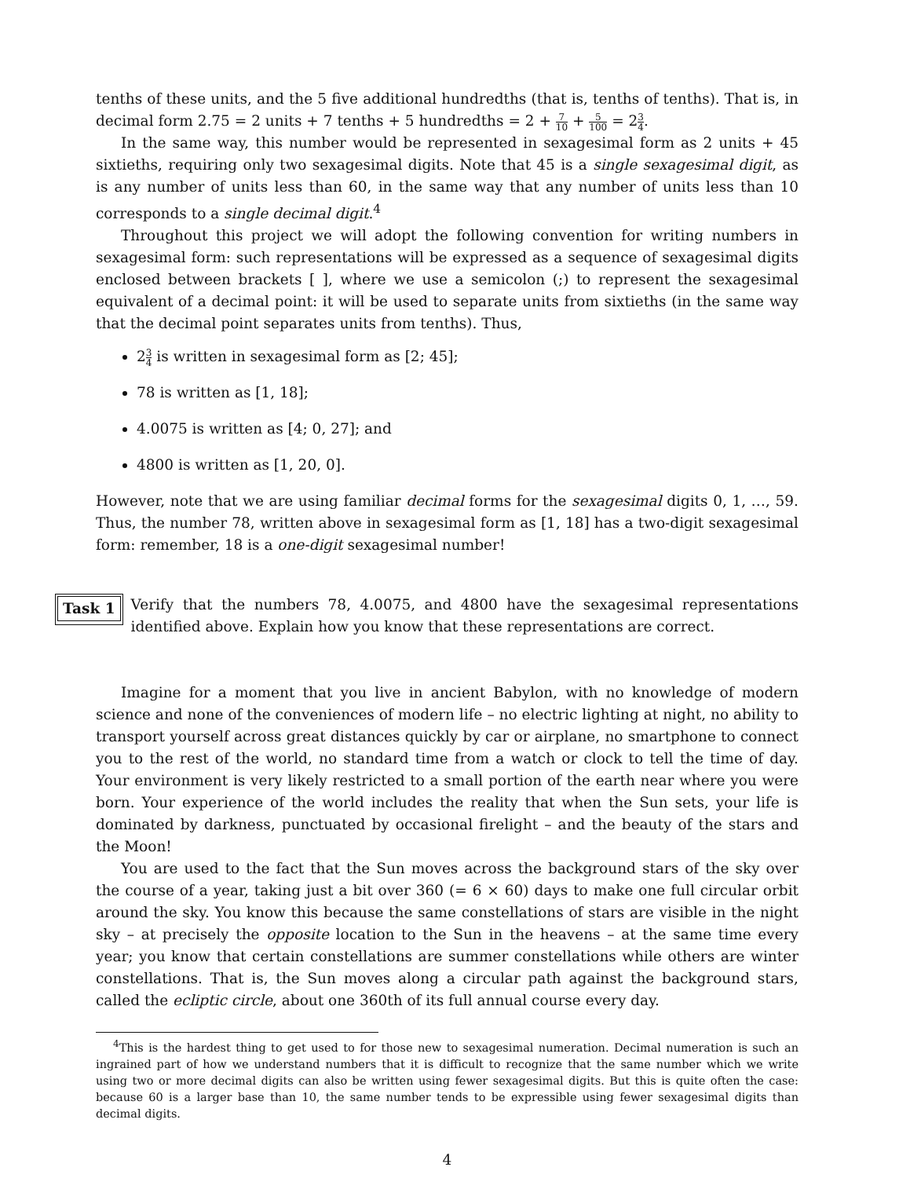tenths of these units, and the 5 five additional hundredths (that is, tenths of tenths). That is, in decimal form 2.75 = 2 units + 7 tenths + 5 hundredths = 2 + 7 10 + 5 100 = 23 4.
In the same way, this number would be represented in sexagesimal form as 2 units + 45 sixtieths, requiring only two sexagesimal digits. Note that 45 is a single sexagesimal digit, as is any number of units less than 60, in the same way that any number of units less than 10 corresponds to a single decimal digit.<sup>4</sup>
Throughout this project we will adopt the following convention for writing numbers in sexagesimal form: such representations will be expressed as a sequence of sexagesimal digits enclosed between brackets [ ], where we use a semicolon (;) to represent the sexagesimal equivalent of a decimal point: it will be used to separate units from sixtieths (in the same way that the decimal point separates units from tenths). Thus,
23 4 is written in sexagesimal form as [2; 45];
78 is written as [1, 18];
4.0075 is written as [4; 0, 27]; and
4800 is written as [1, 20, 0].
However, note that we are using familiar decimal forms for the sexagesimal digits 0, 1, …, 59. Thus, the number 78, written above in sexagesimal form as [1, 18] has a two-digit sexagesimal form: remember, 18 is a one-digit sexagesimal number!
Task 1
Verify that the numbers 78, 4.0075, and 4800 have the sexagesimal representations identified above. Explain how you know that these representations are correct.
Imagine for a moment that you live in ancient Babylon, with no knowledge of modern science and none of the conveniences of modern life – no electric lighting at night, no ability to transport yourself across great distances quickly by car or airplane, no smartphone to connect you to the rest of the world, no standard time from a watch or clock to tell the time of day. Your environment is very likely restricted to a small portion of the earth near where you were born. Your experience of the world includes the reality that when the Sun sets, your life is dominated by darkness, punctuated by occasional firelight – and the beauty of the stars and the Moon!
You are used to the fact that the Sun moves across the background stars of the sky over the course of a year, taking just a bit over 360 (= 6 × 60) days to make one full circular orbit around the sky. You know this because the same constellations of stars are visible in the night sky – at precisely the opposite location to the Sun in the heavens – at the same time every year; you know that certain constellations are summer constellations while others are winter constellations. That is, the Sun moves along a circular path against the background stars, called the ecliptic circle, about one 360th of its full annual course every day.
<sup>4</sup> This is the hardest thing to get used to for those new to sexagesimal numeration. Decimal numeration is such an ingrained part of how we understand numbers that it is difficult to recognize that the same number which we write using two or more decimal digits can also be written using fewer sexagesimal digits. But this is quite often the case: because 60 is a larger base than 10, the same number tends to be expressible using fewer sexagesimal digits than decimal digits.
4